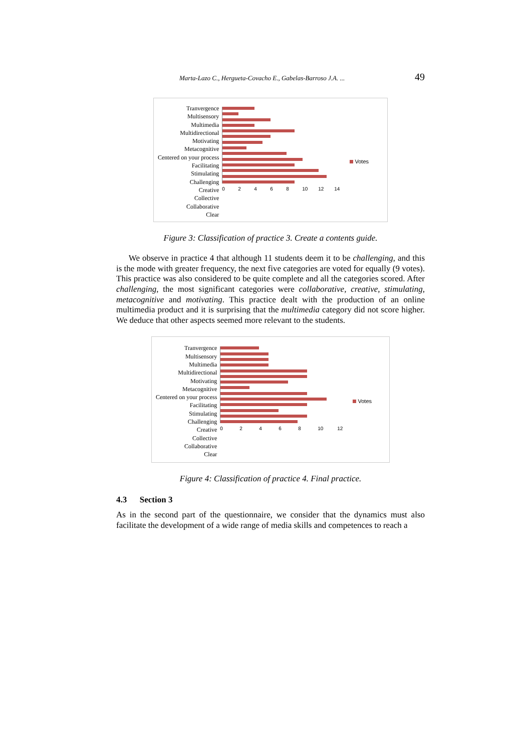Marta-Lazo C., Hergueta-Covacho E., Gabelas-Barroso J.A. ... 49
Tranvergence
Multisensory
Multimedia
Multidirectional
Motivating
Metacognitive
Centered on your process
Facilitating
Stimulating
Challenging
Creative
Collective
Collaborative
Clear
02468 10 12 14 Votes
Figure 3: Classification of practice 3. Create a contents guide.
We observe in practice 4 that although 11 students deem it to be challenging, and this is the mode with greater frequency, the next five categories are voted for equally (9 votes). This practice was also considered to be quite complete and all the categories scored. After challenging, the most significant categories were collaborative, creative, stimulating, metacognitive and motivating. This practice dealt with the production of an online multimedia product and it is surprising that the multimedia category did not score higher. We deduce that other aspects seemed more relevant to the students.
Tranvergence
Multisensory
Multimedia
Multidirectional
Motivating
Metacognitive
Centered on your process
Facilitating
Stimulating
Challenging
Creative
Collective
Collaborative
Clear
02468 10 12 Votes
Figure 4: Classification of practice 4. Final practice.
4.3 Section 3
As in the second part of the questionnaire, we consider that the dynamics must also facilitate the development of a wide range of media skills and competences to reach a